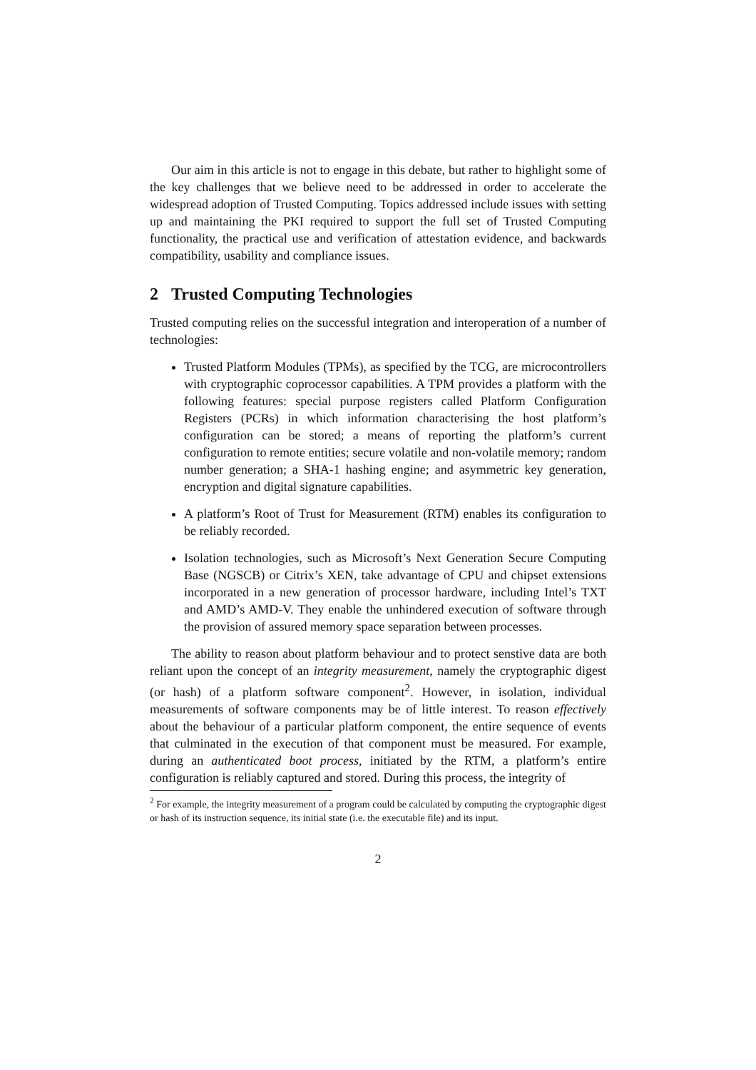Our aim in this article is not to engage in this debate, but rather to highlight some of the key challenges that we believe need to be addressed in order to accelerate the widespread adoption of Trusted Computing. Topics addressed include issues with setting up and maintaining the PKI required to support the full set of Trusted Computing functionality, the practical use and verification of attestation evidence, and backwards compatibility, usability and compliance issues.
2 Trusted Computing Technologies
Trusted computing relies on the successful integration and interoperation of a number of technologies:
Trusted Platform Modules (TPMs), as specified by the TCG, are microcontrollers with cryptographic coprocessor capabilities. A TPM provides a platform with the following features: special purpose registers called Platform Configuration Registers (PCRs) in which information characterising the host platform’s configuration can be stored; a means of reporting the platform’s current configuration to remote entities; secure volatile and non-volatile memory; random number generation; a SHA-1 hashing engine; and asymmetric key generation, encryption and digital signature capabilities.
A platform’s Root of Trust for Measurement (RTM) enables its configuration to be reliably recorded.
Isolation technologies, such as Microsoft’s Next Generation Secure Computing Base (NGSCB) or Citrix’s XEN, take advantage of CPU and chipset extensions incorporated in a new generation of processor hardware, including Intel’s TXT and AMD’s AMD-V. They enable the unhindered execution of software through the provision of assured memory space separation between processes.
The ability to reason about platform behaviour and to protect senstive data are both reliant upon the concept of an integrity measurement, namely the cryptographic digest (or hash) of a platform software component<sup>2</sup>. However, in isolation, individual measurements of software components may be of little interest. To reason effectively about the behaviour of a particular platform component, the entire sequence of events that culminated in the execution of that component must be measured. For example, during an authenticated boot process, initiated by the RTM, a platform’s entire configuration is reliably captured and stored. During this process, the integrity of
<sup>2</sup> For example, the integrity measurement of a program could be calculated by computing the cryptographic digest or hash of its instruction sequence, its initial state (i.e. the executable file) and its input.
2